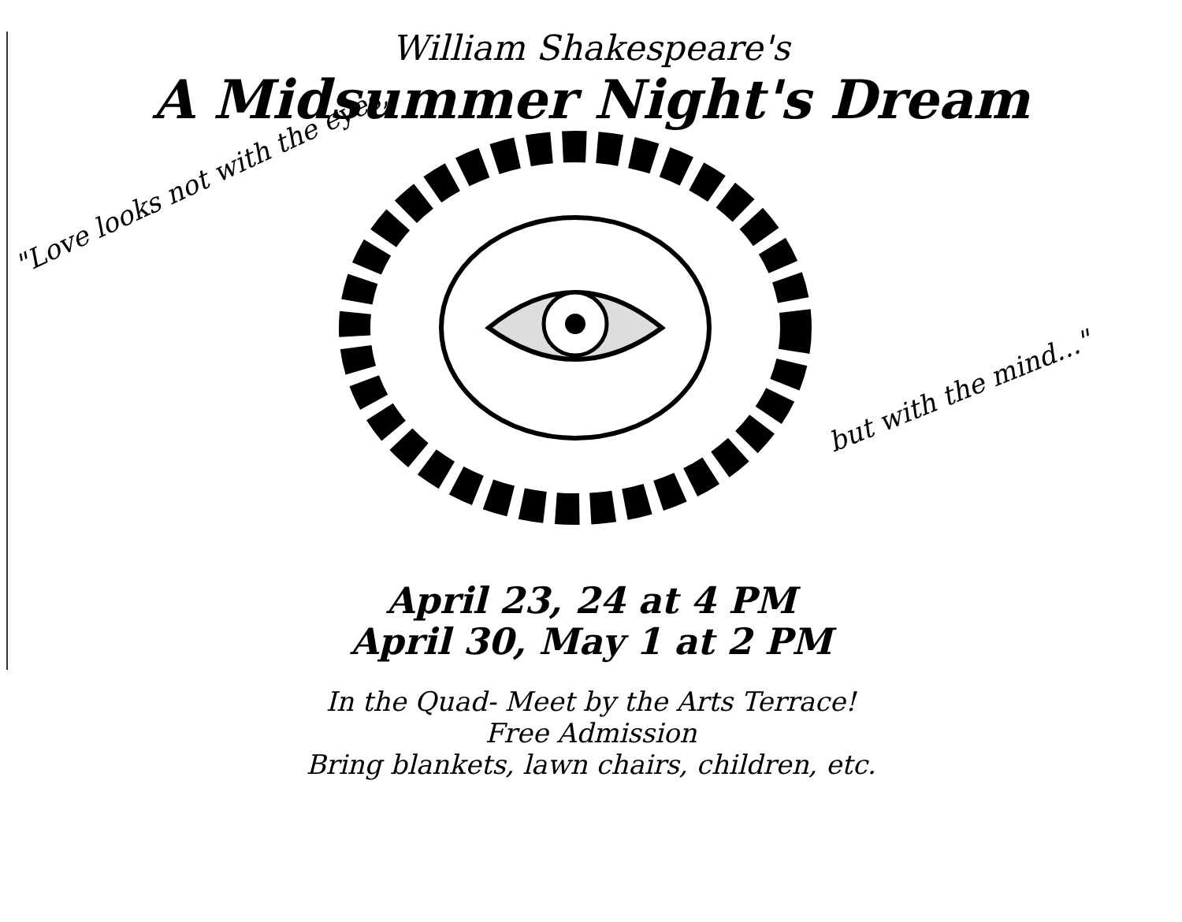William Shakespeare's
A Midsummer Night's Dream
"Love looks not with the eyes,
but with the mind..."
April 23, 24 at 4 PM
April 30, May 1 at 2 PM
In the Quad- Meet by the Arts Terrace!
Free Admission
Bring blankets, lawn chairs, children, etc.